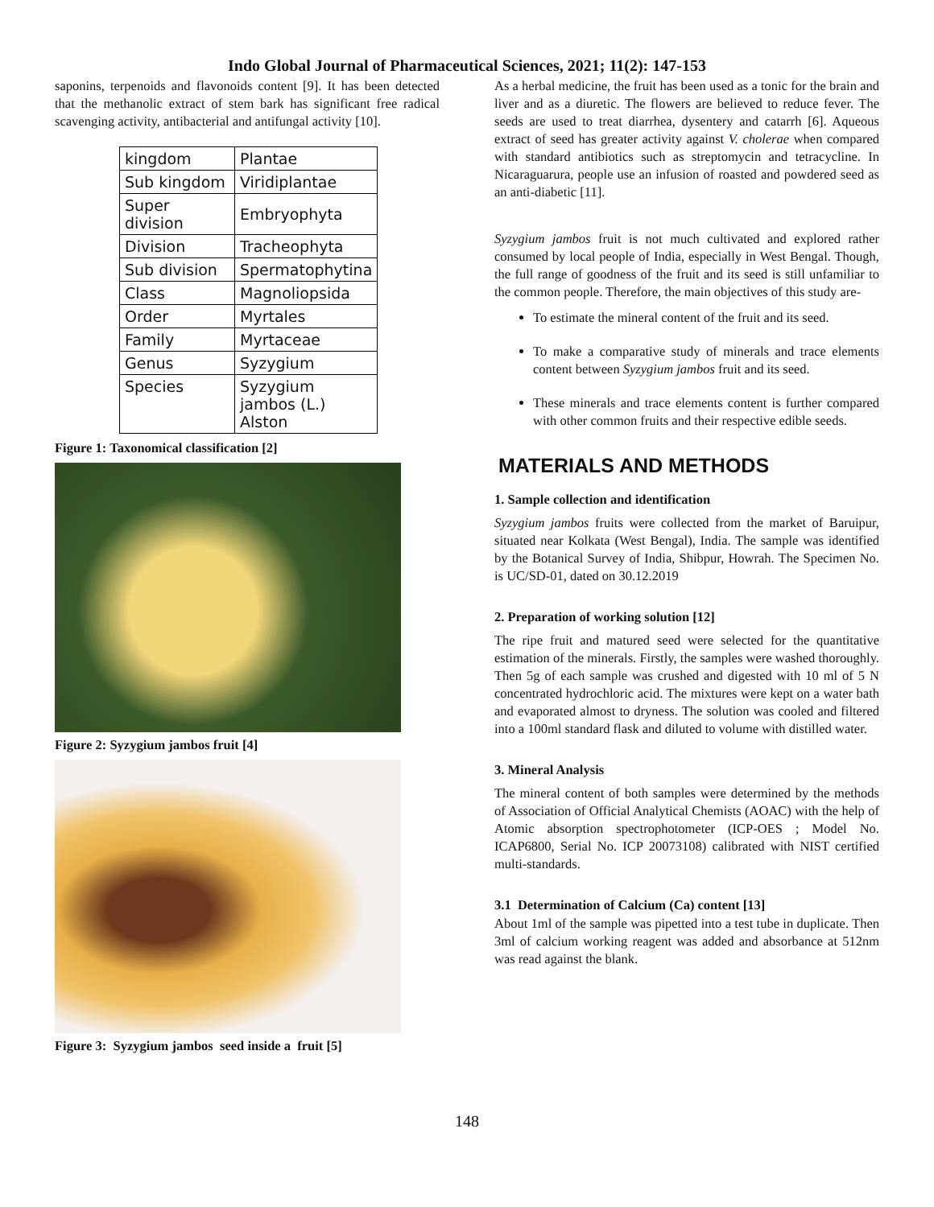Indo Global Journal of Pharmaceutical Sciences, 2021; 11(2): 147-153
saponins, terpenoids and flavonoids content [9]. It has been detected that the methanolic extract of stem bark has significant free radical scavenging activity, antibacterial and antifungal activity [10].
| kingdom | Plantae |
| Sub kingdom | Viridiplantae |
| Super division | Embryophyta |
| Division | Tracheophyta |
| Sub division | Spermatophytina |
| Class | Magnoliopsida |
| Order | Myrtales |
| Family | Myrtaceae |
| Genus | Syzygium |
| Species | Syzygium jambos (L.) Alston |
Figure 1: Taxonomical classification [2]
Figure 2: Syzygium jambos fruit [4]
Figure 3: Syzygium jambos seed inside a fruit [5]
As a herbal medicine, the fruit has been used as a tonic for the brain and liver and as a diuretic. The flowers are believed to reduce fever. The seeds are used to treat diarrhea, dysentery and catarrh [6]. Aqueous extract of seed has greater activity against V. cholerae when compared with standard antibiotics such as streptomycin and tetracycline. In Nicaraguarura, people use an infusion of roasted and powdered seed as an anti-diabetic [11].
Syzygium jambos fruit is not much cultivated and explored rather consumed by local people of India, especially in West Bengal. Though, the full range of goodness of the fruit and its seed is still unfamiliar to the common people. Therefore, the main objectives of this study are-
To estimate the mineral content of the fruit and its seed.
To make a comparative study of minerals and trace elements content between Syzygium jambos fruit and its seed.
These minerals and trace elements content is further compared with other common fruits and their respective edible seeds.
MATERIALS AND METHODS
1. Sample collection and identification
Syzygium jambos fruits were collected from the market of Baruipur, situated near Kolkata (West Bengal), India. The sample was identified by the Botanical Survey of India, Shibpur, Howrah. The Specimen No. is UC/SD-01, dated on 30.12.2019
2. Preparation of working solution [12]
The ripe fruit and matured seed were selected for the quantitative estimation of the minerals. Firstly, the samples were washed thoroughly. Then 5g of each sample was crushed and digested with 10 ml of 5 N concentrated hydrochloric acid. The mixtures were kept on a water bath and evaporated almost to dryness. The solution was cooled and filtered into a 100ml standard flask and diluted to volume with distilled water.
3. Mineral Analysis
The mineral content of both samples were determined by the methods of Association of Official Analytical Chemists (AOAC) with the help of Atomic absorption spectrophotometer (ICP-OES ; Model No. ICAP6800, Serial No. ICP 20073108) calibrated with NIST certified multi-standards.
3.1 Determination of Calcium (Ca) content [13]
About 1ml of the sample was pipetted into a test tube in duplicate. Then 3ml of calcium working reagent was added and absorbance at 512nm was read against the blank.
148